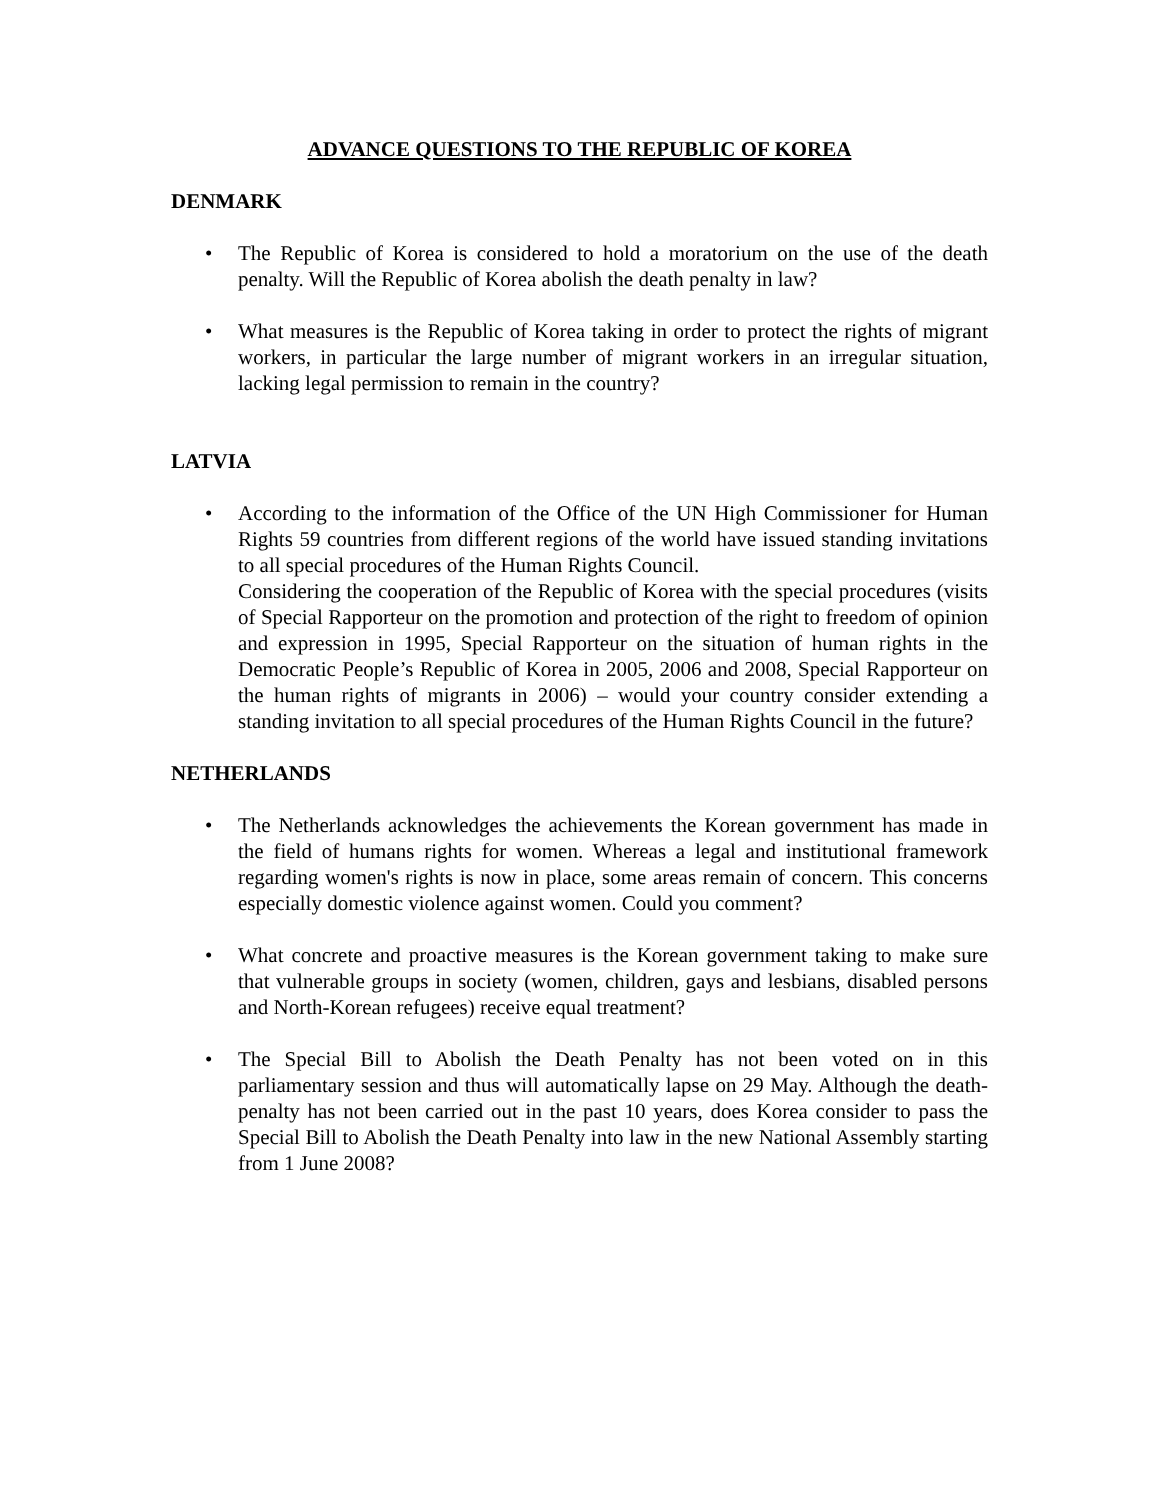ADVANCE QUESTIONS TO THE REPUBLIC OF KOREA
DENMARK
• The Republic of Korea is considered to hold a moratorium on the use of the death penalty. Will the Republic of Korea abolish the death penalty in law?
• What measures is the Republic of Korea taking in order to protect the rights of migrant workers, in particular the large number of migrant workers in an irregular situation, lacking legal permission to remain in the country?
LATVIA
• According to the information of the Office of the UN High Commissioner for Human Rights 59 countries from different regions of the world have issued standing invitations to all special procedures of the Human Rights Council.
Considering the cooperation of the Republic of Korea with the special procedures (visits of Special Rapporteur on the promotion and protection of the right to freedom of opinion and expression in 1995, Special Rapporteur on the situation of human rights in the Democratic People’s Republic of Korea in 2005, 2006 and 2008, Special Rapporteur on the human rights of migrants in 2006) – would your country consider extending a standing invitation to all special procedures of the Human Rights Council in the future?
NETHERLANDS
• The Netherlands acknowledges the achievements the Korean government has made in the field of humans rights for women. Whereas a legal and institutional framework regarding women's rights is now in place, some areas remain of concern. This concerns especially domestic violence against women. Could you comment?
• What concrete and proactive measures is the Korean government taking to make sure that vulnerable groups in society (women, children, gays and lesbians, disabled persons and North-Korean refugees) receive equal treatment?
• The Special Bill to Abolish the Death Penalty has not been voted on in this parliamentary session and thus will automatically lapse on 29 May. Although the death-penalty has not been carried out in the past 10 years, does Korea consider to pass the Special Bill to Abolish the Death Penalty into law in the new National Assembly starting from 1 June 2008?